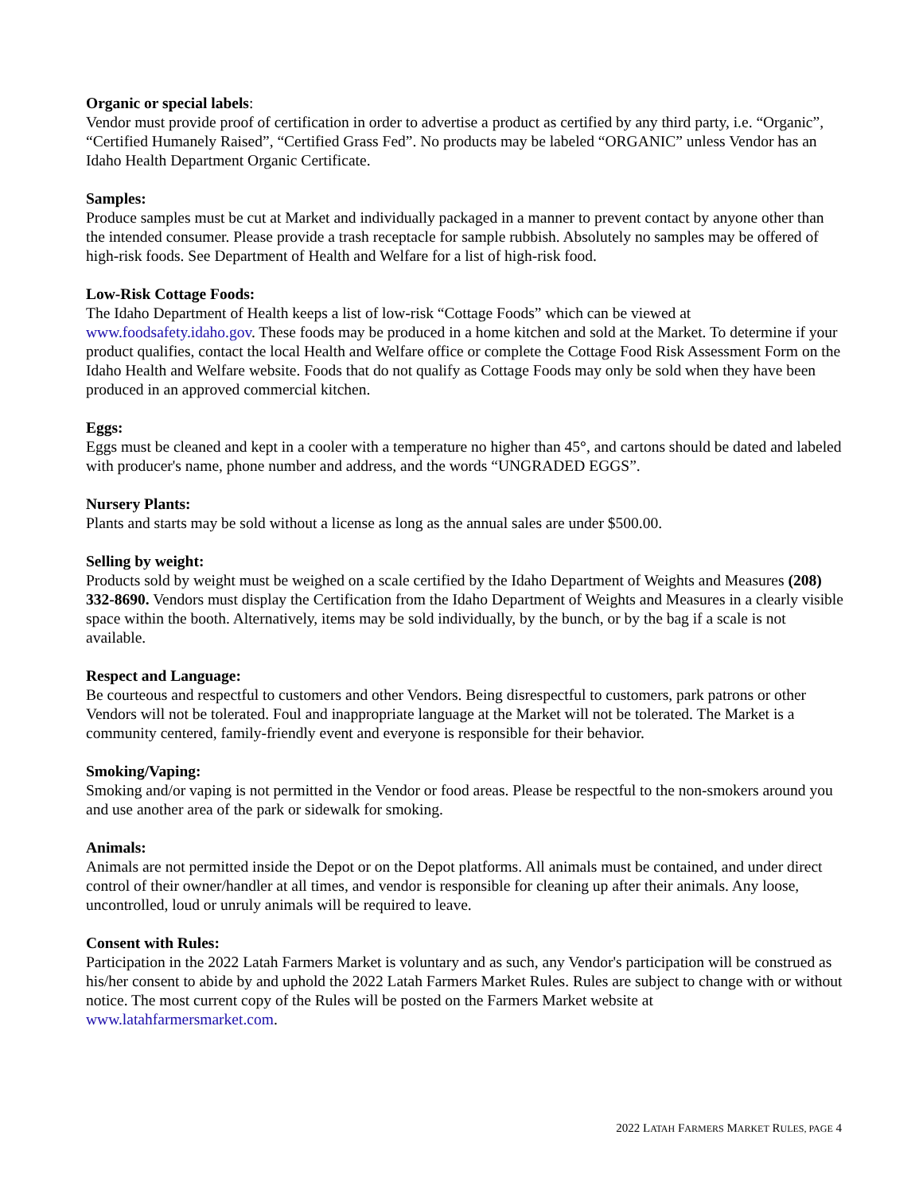Organic or special labels:
Vendor must provide proof of certification in order to advertise a product as certified by any third party, i.e. “Organic”, “Certified Humanely Raised”, “Certified Grass Fed”. No products may be labeled “ORGANIC” unless Vendor has an Idaho Health Department Organic Certificate.
Samples:
Produce samples must be cut at Market and individually packaged in a manner to prevent contact by anyone other than the intended consumer. Please provide a trash receptacle for sample rubbish. Absolutely no samples may be offered of high-risk foods. See Department of Health and Welfare for a list of high-risk food.
Low-Risk Cottage Foods:
The Idaho Department of Health keeps a list of low-risk “Cottage Foods” which can be viewed at www.foodsafety.idaho.gov. These foods may be produced in a home kitchen and sold at the Market. To determine if your product qualifies, contact the local Health and Welfare office or complete the Cottage Food Risk Assessment Form on the Idaho Health and Welfare website. Foods that do not qualify as Cottage Foods may only be sold when they have been produced in an approved commercial kitchen.
Eggs:
Eggs must be cleaned and kept in a cooler with a temperature no higher than 45°, and cartons should be dated and labeled with producer's name, phone number and address, and the words “UNGRADED EGGS”.
Nursery Plants:
Plants and starts may be sold without a license as long as the annual sales are under $500.00.
Selling by weight:
Products sold by weight must be weighed on a scale certified by the Idaho Department of Weights and Measures (208) 332-8690. Vendors must display the Certification from the Idaho Department of Weights and Measures in a clearly visible space within the booth. Alternatively, items may be sold individually, by the bunch, or by the bag if a scale is not available.
Respect and Language:
Be courteous and respectful to customers and other Vendors. Being disrespectful to customers, park patrons or other Vendors will not be tolerated. Foul and inappropriate language at the Market will not be tolerated. The Market is a community centered, family-friendly event and everyone is responsible for their behavior.
Smoking/Vaping:
Smoking and/or vaping is not permitted in the Vendor or food areas. Please be respectful to the non-smokers around you and use another area of the park or sidewalk for smoking.
Animals:
Animals are not permitted inside the Depot or on the Depot platforms. All animals must be contained, and under direct control of their owner/handler at all times, and vendor is responsible for cleaning up after their animals. Any loose, uncontrolled, loud or unruly animals will be required to leave.
Consent with Rules:
Participation in the 2022 Latah Farmers Market is voluntary and as such, any Vendor's participation will be construed as his/her consent to abide by and uphold the 2022 Latah Farmers Market Rules. Rules are subject to change with or without notice. The most current copy of the Rules will be posted on the Farmers Market website at www.latahfarmersmarket.com.
2022 LATAH FARMERS MARKET RULES, PAGE 4